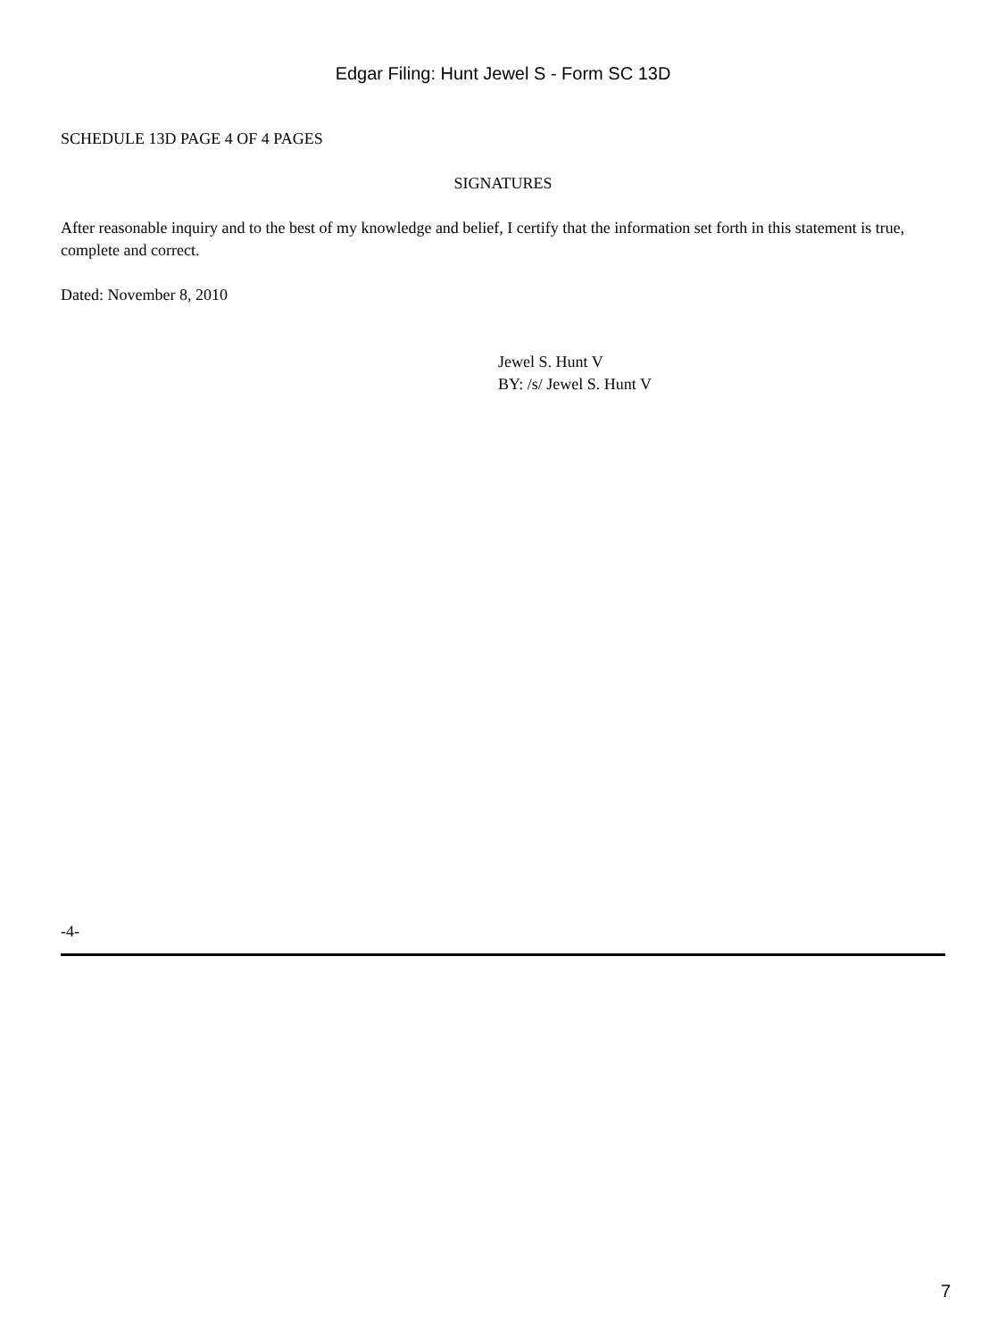Edgar Filing: Hunt Jewel S - Form SC 13D
SCHEDULE 13D PAGE 4 OF 4 PAGES
SIGNATURES
After reasonable inquiry and to the best of my knowledge and belief, I certify that the information set forth in this statement is true, complete and correct.
Dated: November 8, 2010
Jewel S. Hunt V
BY: /s/ Jewel S. Hunt V
-4-
7